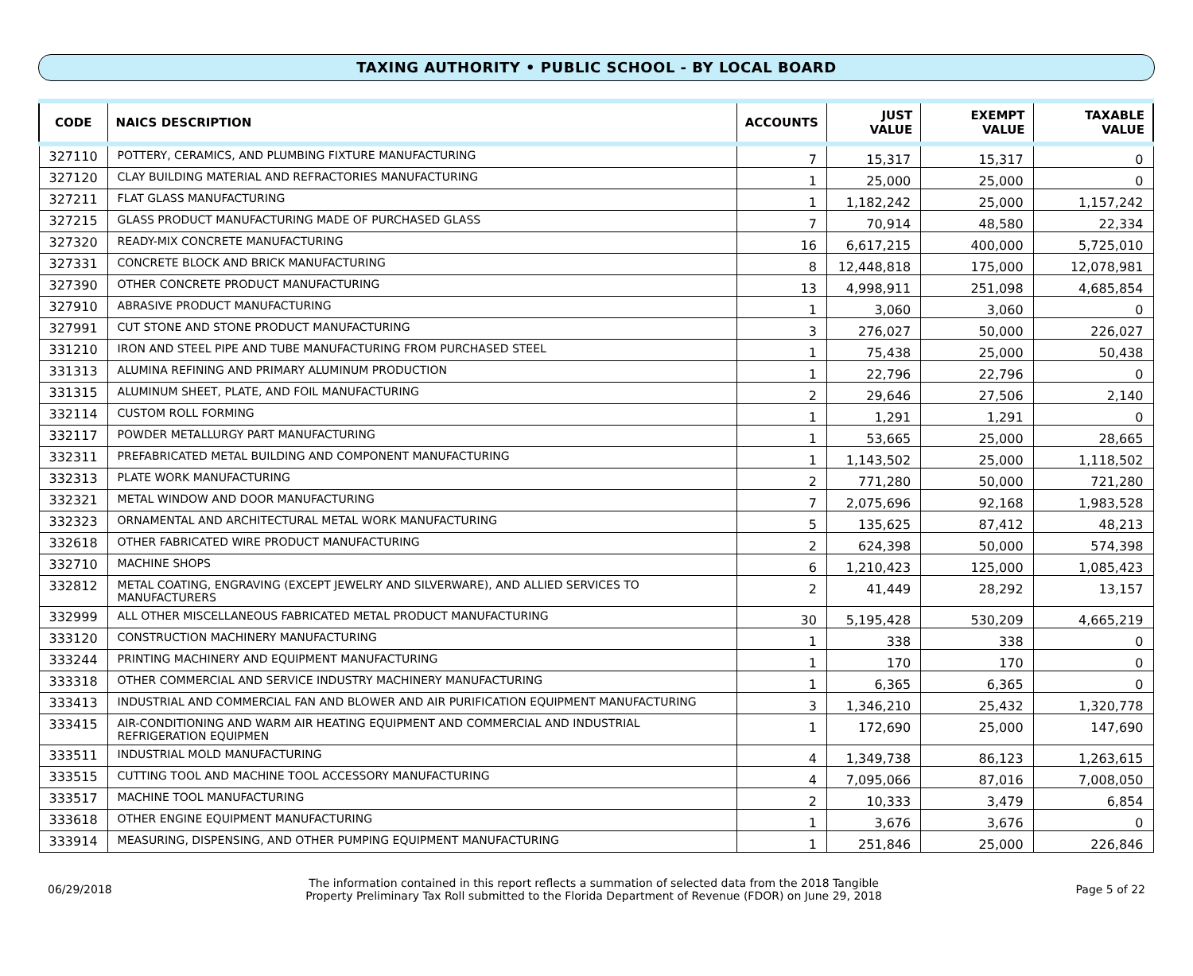TAXING AUTHORITY • PUBLIC SCHOOL - BY LOCAL BOARD
| CODE | NAICS DESCRIPTION | ACCOUNTS | JUST VALUE | EXEMPT VALUE | TAXABLE VALUE |
| --- | --- | --- | --- | --- | --- |
| 327110 | POTTERY, CERAMICS, AND PLUMBING FIXTURE MANUFACTURING | 7 | 15,317 | 15,317 | 0 |
| 327120 | CLAY BUILDING MATERIAL AND REFRACTORIES MANUFACTURING | 1 | 25,000 | 25,000 | 0 |
| 327211 | FLAT GLASS MANUFACTURING | 1 | 1,182,242 | 25,000 | 1,157,242 |
| 327215 | GLASS PRODUCT MANUFACTURING MADE OF PURCHASED GLASS | 7 | 70,914 | 48,580 | 22,334 |
| 327320 | READY-MIX CONCRETE MANUFACTURING | 16 | 6,617,215 | 400,000 | 5,725,010 |
| 327331 | CONCRETE BLOCK AND BRICK MANUFACTURING | 8 | 12,448,818 | 175,000 | 12,078,981 |
| 327390 | OTHER CONCRETE PRODUCT MANUFACTURING | 13 | 4,998,911 | 251,098 | 4,685,854 |
| 327910 | ABRASIVE PRODUCT MANUFACTURING | 1 | 3,060 | 3,060 | 0 |
| 327991 | CUT STONE AND STONE PRODUCT MANUFACTURING | 3 | 276,027 | 50,000 | 226,027 |
| 331210 | IRON AND STEEL PIPE AND TUBE MANUFACTURING FROM PURCHASED STEEL | 1 | 75,438 | 25,000 | 50,438 |
| 331313 | ALUMINA REFINING AND PRIMARY ALUMINUM PRODUCTION | 1 | 22,796 | 22,796 | 0 |
| 331315 | ALUMINUM SHEET, PLATE, AND FOIL MANUFACTURING | 2 | 29,646 | 27,506 | 2,140 |
| 332114 | CUSTOM ROLL FORMING | 1 | 1,291 | 1,291 | 0 |
| 332117 | POWDER METALLURGY PART MANUFACTURING | 1 | 53,665 | 25,000 | 28,665 |
| 332311 | PREFABRICATED METAL BUILDING AND COMPONENT MANUFACTURING | 1 | 1,143,502 | 25,000 | 1,118,502 |
| 332313 | PLATE WORK MANUFACTURING | 2 | 771,280 | 50,000 | 721,280 |
| 332321 | METAL WINDOW AND DOOR MANUFACTURING | 7 | 2,075,696 | 92,168 | 1,983,528 |
| 332323 | ORNAMENTAL AND ARCHITECTURAL METAL WORK MANUFACTURING | 5 | 135,625 | 87,412 | 48,213 |
| 332618 | OTHER FABRICATED WIRE PRODUCT MANUFACTURING | 2 | 624,398 | 50,000 | 574,398 |
| 332710 | MACHINE SHOPS | 6 | 1,210,423 | 125,000 | 1,085,423 |
| 332812 | METAL COATING, ENGRAVING (EXCEPT JEWELRY AND SILVERWARE), AND ALLIED SERVICES TO MANUFACTURERS | 2 | 41,449 | 28,292 | 13,157 |
| 332999 | ALL OTHER MISCELLANEOUS FABRICATED METAL PRODUCT MANUFACTURING | 30 | 5,195,428 | 530,209 | 4,665,219 |
| 333120 | CONSTRUCTION MACHINERY MANUFACTURING | 1 | 338 | 338 | 0 |
| 333244 | PRINTING MACHINERY AND EQUIPMENT MANUFACTURING | 1 | 170 | 170 | 0 |
| 333318 | OTHER COMMERCIAL AND SERVICE INDUSTRY MACHINERY MANUFACTURING | 1 | 6,365 | 6,365 | 0 |
| 333413 | INDUSTRIAL AND COMMERCIAL FAN AND BLOWER AND AIR PURIFICATION EQUIPMENT MANUFACTURING | 3 | 1,346,210 | 25,432 | 1,320,778 |
| 333415 | AIR-CONDITIONING AND WARM AIR HEATING EQUIPMENT AND COMMERCIAL AND INDUSTRIAL REFRIGERATION EQUIPMEN | 1 | 172,690 | 25,000 | 147,690 |
| 333511 | INDUSTRIAL MOLD MANUFACTURING | 4 | 1,349,738 | 86,123 | 1,263,615 |
| 333515 | CUTTING TOOL AND MACHINE TOOL ACCESSORY MANUFACTURING | 4 | 7,095,066 | 87,016 | 7,008,050 |
| 333517 | MACHINE TOOL MANUFACTURING | 2 | 10,333 | 3,479 | 6,854 |
| 333618 | OTHER ENGINE EQUIPMENT MANUFACTURING | 1 | 3,676 | 3,676 | 0 |
| 333914 | MEASURING, DISPENSING, AND OTHER PUMPING EQUIPMENT MANUFACTURING | 1 | 251,846 | 25,000 | 226,846 |
06/29/2018
The information contained in this report reflects a summation of selected data from the 2018 Tangible
Property Preliminary Tax Roll submitted to the Florida Department of Revenue (FDOR) on June 29, 2018
Page 5 of 22